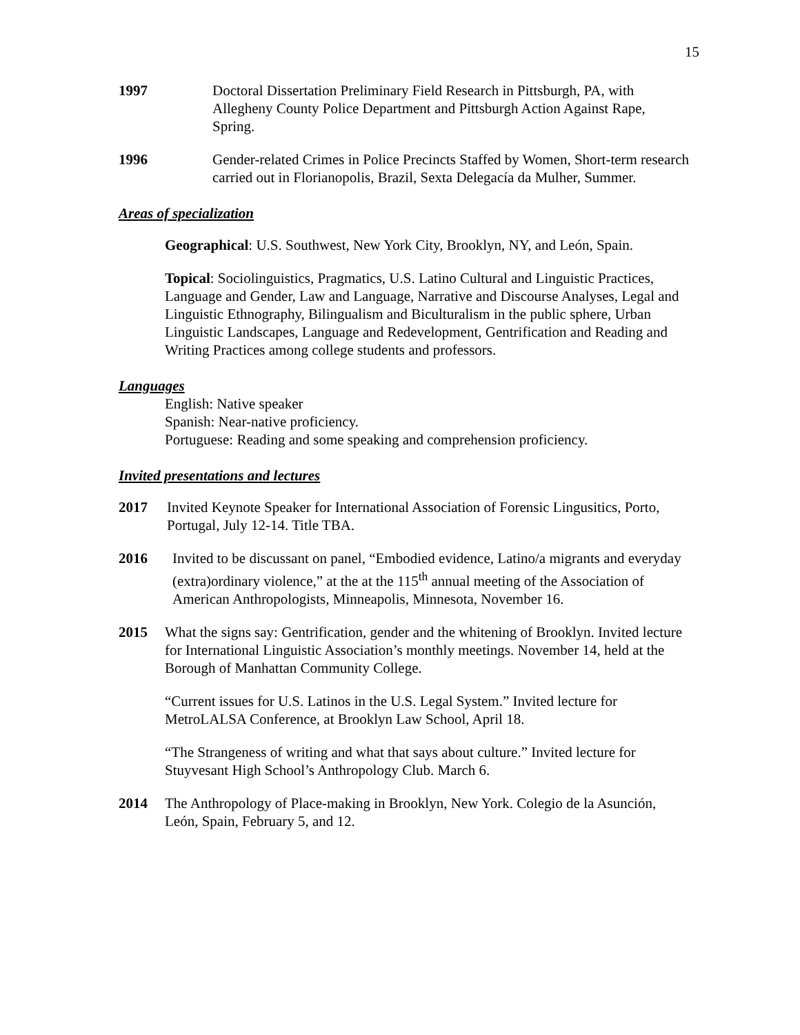15
1997 Doctoral Dissertation Preliminary Field Research in Pittsburgh, PA, with Allegheny County Police Department and Pittsburgh Action Against Rape, Spring.
1996 Gender-related Crimes in Police Precincts Staffed by Women, Short-term research carried out in Florianopolis, Brazil, Sexta Delegacía da Mulher, Summer.
Areas of specialization
Geographical: U.S. Southwest, New York City, Brooklyn, NY, and León, Spain.
Topical: Sociolinguistics, Pragmatics, U.S. Latino Cultural and Linguistic Practices, Language and Gender, Law and Language, Narrative and Discourse Analyses, Legal and Linguistic Ethnography, Bilingualism and Biculturalism in the public sphere, Urban Linguistic Landscapes, Language and Redevelopment, Gentrification and Reading and Writing Practices among college students and professors.
Languages
English: Native speaker
Spanish: Near-native proficiency.
Portuguese: Reading and some speaking and comprehension proficiency.
Invited presentations and lectures
2017 Invited Keynote Speaker for International Association of Forensic Lingusitics, Porto, Portugal, July 12-14. Title TBA.
2016 Invited to be discussant on panel, “Embodied evidence, Latino/a migrants and everyday (extra)ordinary violence,” at the at the 115<sup>th</sup> annual meeting of the Association of American Anthropologists, Minneapolis, Minnesota, November 16.
2015 What the signs say: Gentrification, gender and the whitening of Brooklyn. Invited lecture for International Linguistic Association’s monthly meetings. November 14, held at the Borough of Manhattan Community College.
“Current issues for U.S. Latinos in the U.S. Legal System.” Invited lecture for MetroLALSA Conference, at Brooklyn Law School, April 18.
“The Strangeness of writing and what that says about culture.” Invited lecture for Stuyvesant High School’s Anthropology Club. March 6.
2014 The Anthropology of Place-making in Brooklyn, New York. Colegio de la Asunción, León, Spain, February 5, and 12.